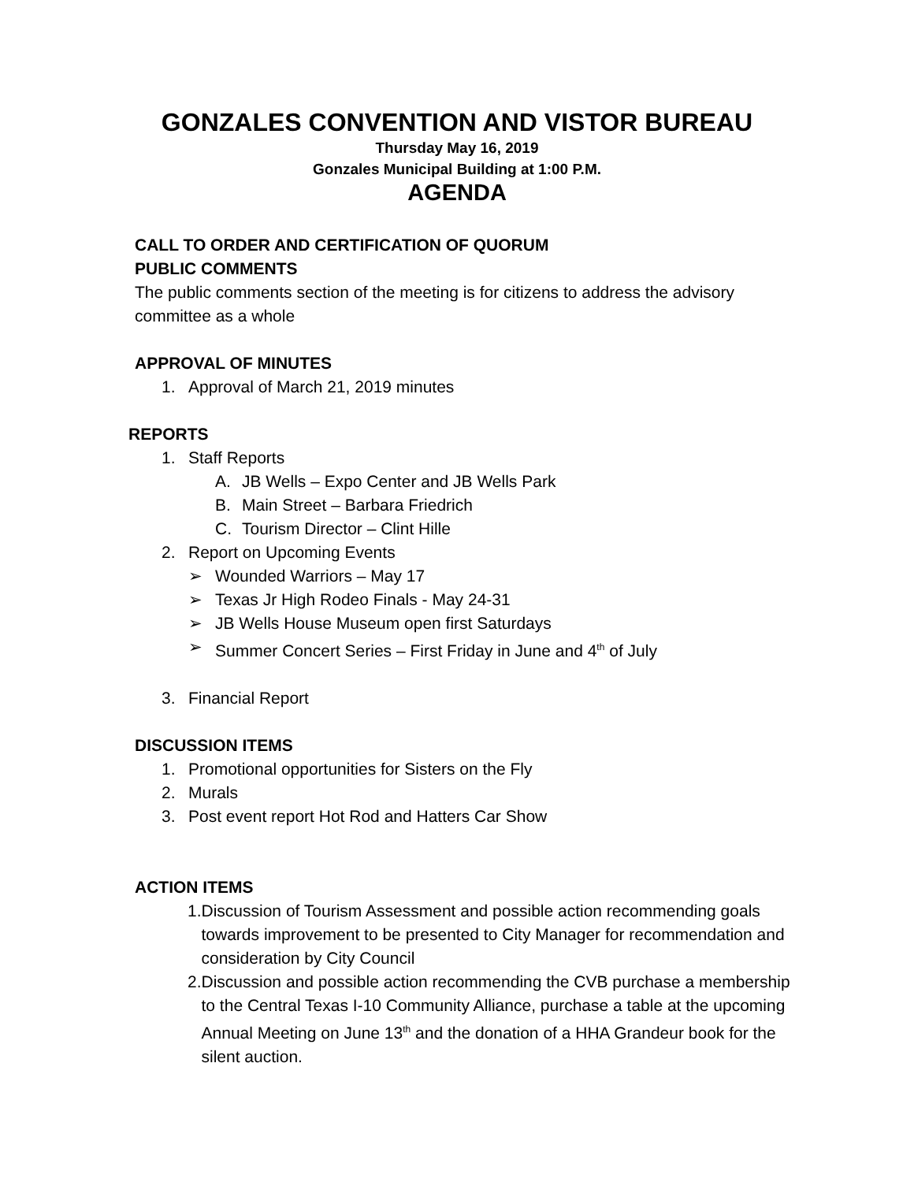GONZALES CONVENTION AND VISTOR BUREAU
Thursday May 16, 2019
Gonzales Municipal Building at 1:00 P.M.
AGENDA
CALL TO ORDER AND CERTIFICATION OF QUORUM
PUBLIC COMMENTS
The public comments section of the meeting is for citizens to address the advisory committee as a whole
APPROVAL OF MINUTES
1. Approval of March 21, 2019 minutes
REPORTS
1. Staff Reports
A. JB Wells – Expo Center and JB Wells Park
B. Main Street – Barbara Friedrich
C. Tourism Director – Clint Hille
2. Report on Upcoming Events
➢ Wounded Warriors – May 17
➢ Texas Jr High Rodeo Finals - May 24-31
➢ JB Wells House Museum open first Saturdays
➢ Summer Concert Series – First Friday in June and 4<sup>th</sup> of July
3. Financial Report
DISCUSSION ITEMS
1. Promotional opportunities for Sisters on the Fly
2. Murals
3. Post event report Hot Rod and Hatters Car Show
ACTION ITEMS
1. Discussion of Tourism Assessment and possible action recommending goals towards improvement to be presented to City Manager for recommendation and consideration by City Council
2. Discussion and possible action recommending the CVB purchase a membership to the Central Texas I-10 Community Alliance, purchase a table at the upcoming Annual Meeting on June 13<sup>th</sup> and the donation of a HHA Grandeur book for the silent auction.